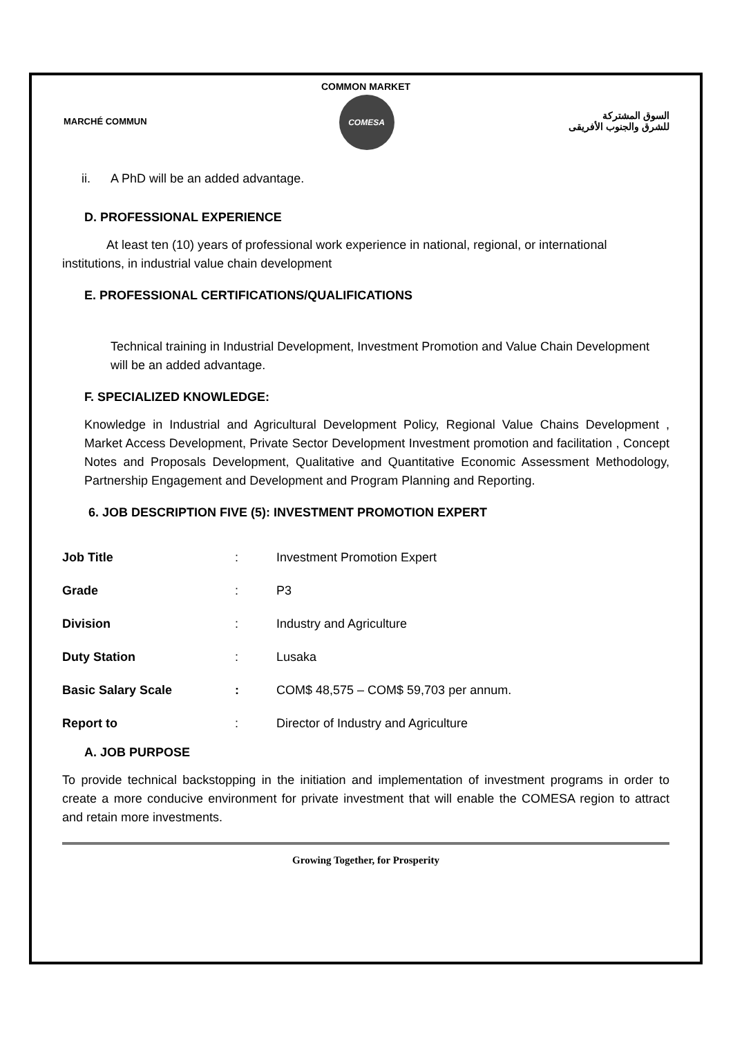COMMON MARKET
MARCHÉ COMMUN
COMESA
السوق المشتركة
للشرق والجنوب الأفريقى
ii. A PhD will be an added advantage.
D. PROFESSIONAL EXPERIENCE
At least ten (10) years of professional work experience in national, regional, or international institutions, in industrial value chain development
E. PROFESSIONAL CERTIFICATIONS/QUALIFICATIONS
Technical training in Industrial Development, Investment Promotion and Value Chain Development will be an added advantage.
F. SPECIALIZED KNOWLEDGE:
Knowledge in Industrial and Agricultural Development Policy, Regional Value Chains Development , Market Access Development, Private Sector Development Investment promotion and facilitation , Concept Notes and Proposals Development, Qualitative and Quantitative Economic Assessment Methodology, Partnership Engagement and Development and Program Planning and Reporting.
6. JOB DESCRIPTION FIVE (5): INVESTMENT PROMOTION EXPERT
| Job Title | : | Investment Promotion Expert |
| Grade | : | P3 |
| Division | : | Industry and Agriculture |
| Duty Station | : | Lusaka |
| Basic Salary Scale | : | COM$ 48,575 – COM$ 59,703 per annum. |
| Report to | : | Director of Industry and Agriculture |
A. JOB PURPOSE
To provide technical backstopping in the initiation and implementation of investment programs in order to create a more conducive environment for private investment that will enable the COMESA region to attract and retain more investments.
Growing Together, for Prosperity